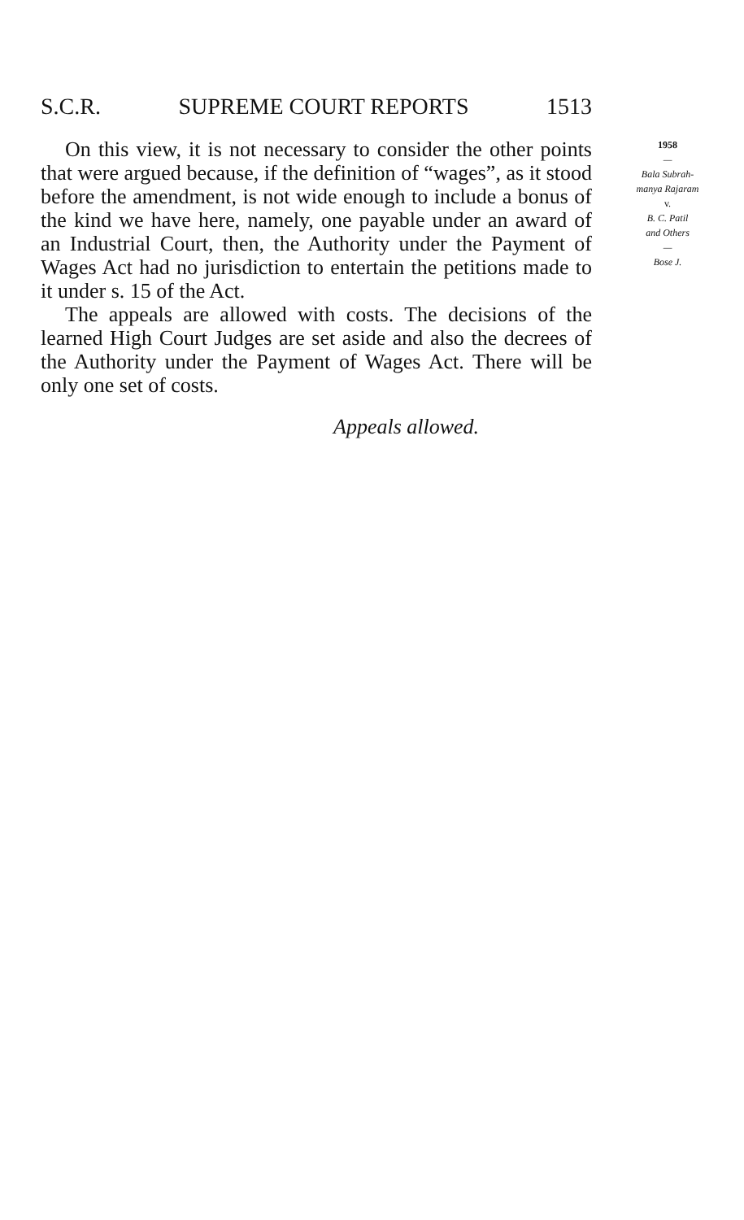S.C.R. SUPREME COURT REPORTS 1513
On this view, it is not necessary to consider the other points that were argued because, if the definition of “wages”, as it stood before the amendment, is not wide enough to include a bonus of the kind we have here, namely, one payable under an award of an Industrial Court, then, the Authority under the Payment of Wages Act had no jurisdiction to entertain the petitions made to it under s. 15 of the Act.
The appeals are allowed with costs. The decisions of the learned High Court Judges are set aside and also the decrees of the Authority under the Payment of Wages Act. There will be only one set of costs.
1958
—
Bala Subrah-
manya Rajaram
v.
B. C. Patil
and Others
—
Bose J.
Appeals allowed.